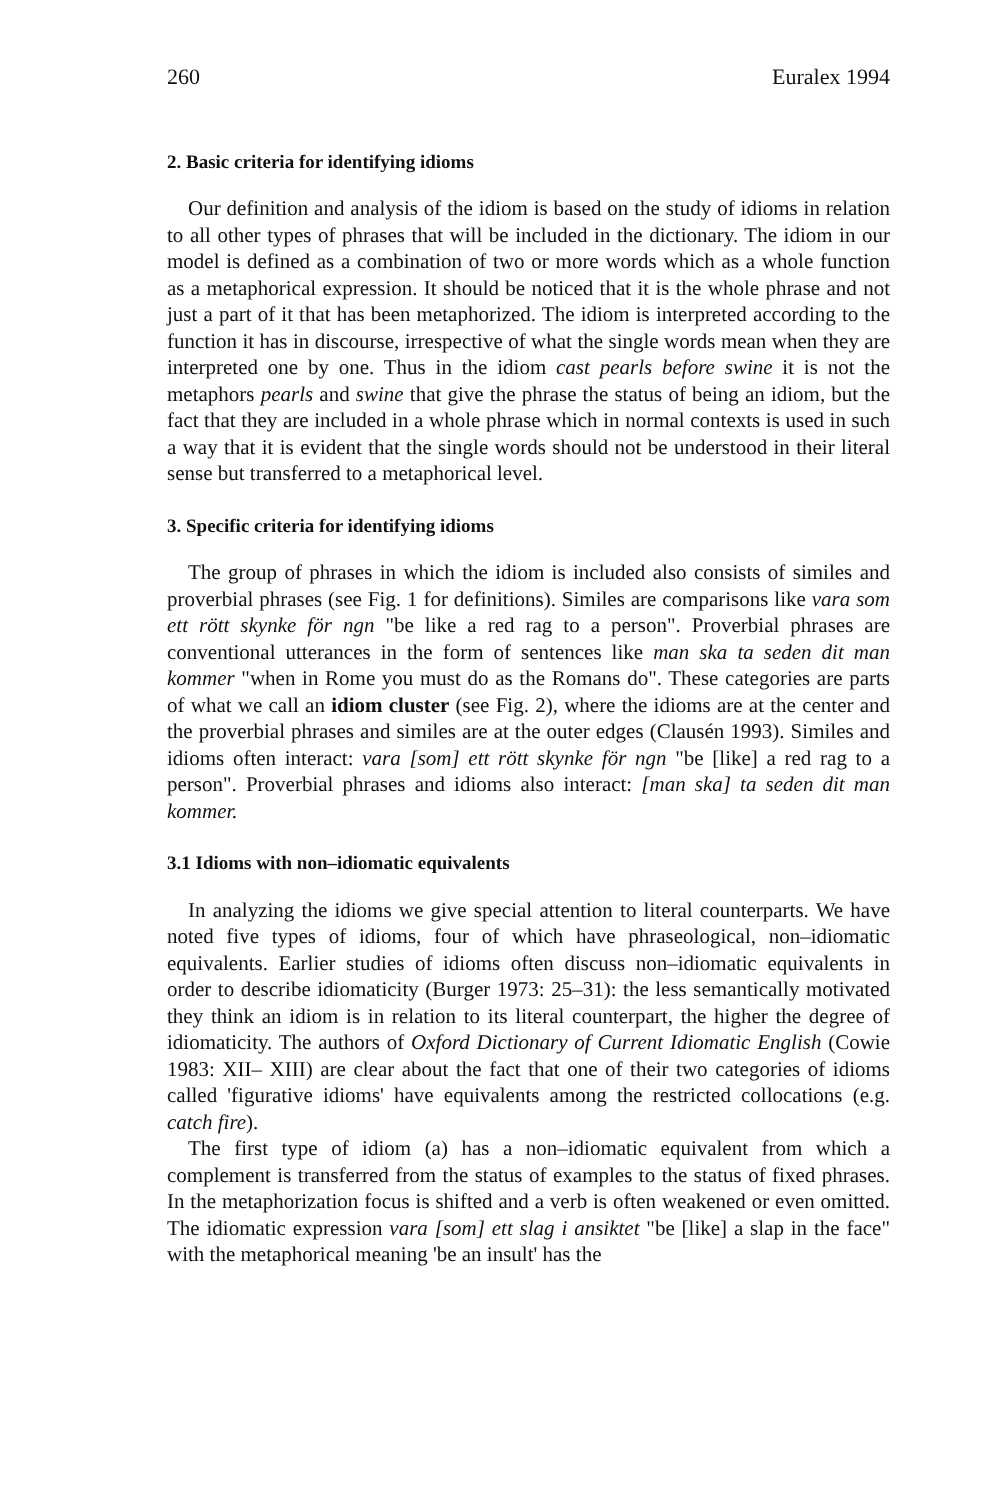260 Euralex 1994
2. Basic criteria for identifying idioms
Our definition and analysis of the idiom is based on the study of idioms in relation to all other types of phrases that will be included in the dictionary. The idiom in our model is defined as a combination of two or more words which as a whole function as a metaphorical expression. It should be noticed that it is the whole phrase and not just a part of it that has been metaphorized. The idiom is interpreted according to the function it has in discourse, irrespective of what the single words mean when they are interpreted one by one. Thus in the idiom cast pearls before swine it is not the metaphors pearls and swine that give the phrase the status of being an idiom, but the fact that they are included in a whole phrase which in normal contexts is used in such a way that it is evident that the single words should not be understood in their literal sense but transferred to a metaphorical level.
3. Specific criteria for identifying idioms
The group of phrases in which the idiom is included also consists of similes and proverbial phrases (see Fig. 1 for definitions). Similes are comparisons like vara som ett rött skynke för ngn "be like a red rag to a person". Proverbial phrases are conventional utterances in the form of sentences like man ska ta seden dit man kommer "when in Rome you must do as the Romans do". These categories are parts of what we call an idiom cluster (see Fig. 2), where the idioms are at the center and the proverbial phrases and similes are at the outer edges (Clausén 1993). Similes and idioms often interact: vara [som] ett rött skynke för ngn "be [like] a red rag to a person". Proverbial phrases and idioms also interact: [man ska] ta seden dit man kommer.
3.1 Idioms with non–idiomatic equivalents
In analyzing the idioms we give special attention to literal counterparts. We have noted five types of idioms, four of which have phraseological, non–idiomatic equivalents. Earlier studies of idioms often discuss non–idiomatic equivalents in order to describe idiomaticity (Burger 1973: 25–31): the less semantically motivated they think an idiom is in relation to its literal counterpart, the higher the degree of idiomaticity. The authors of Oxford Dictionary of Current Idiomatic English (Cowie 1983: XII– XIII) are clear about the fact that one of their two categories of idioms called 'figurative idioms' have equivalents among the restricted collocations (e.g. catch fire).
The first type of idiom (a) has a non–idiomatic equivalent from which a complement is transferred from the status of examples to the status of fixed phrases. In the metaphorization focus is shifted and a verb is often weakened or even omitted. The idiomatic expression vara [som] ett slag i ansiktet "be [like] a slap in the face" with the metaphorical meaning 'be an insult' has the